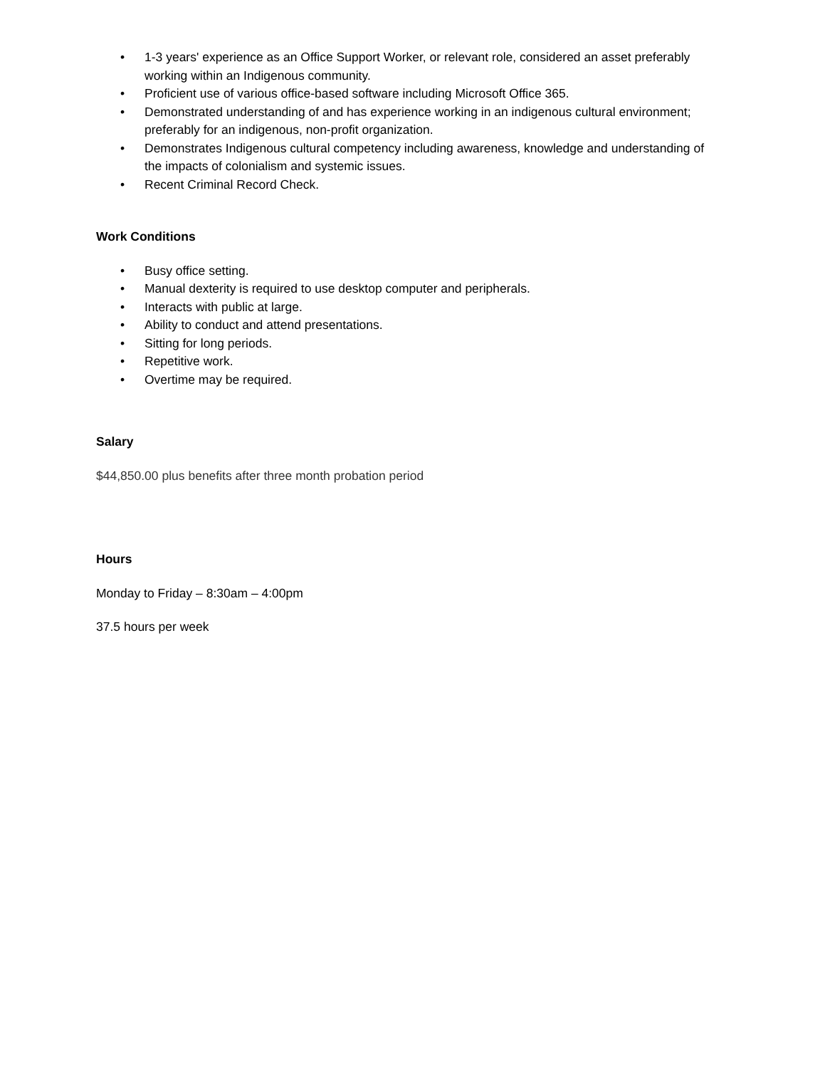• 1-3 years' experience as an Office Support Worker, or relevant role, considered an asset preferably working within an Indigenous community.
• Proficient use of various office-based software including Microsoft Office 365.
• Demonstrated understanding of and has experience working in an indigenous cultural environment; preferably for an indigenous, non-profit organization.
• Demonstrates Indigenous cultural competency including awareness, knowledge and understanding of the impacts of colonialism and systemic issues.
• Recent Criminal Record Check.
Work Conditions
• Busy office setting.
• Manual dexterity is required to use desktop computer and peripherals.
• Interacts with public at large.
• Ability to conduct and attend presentations.
• Sitting for long periods.
• Repetitive work.
• Overtime may be required.
Salary
$44,850.00 plus benefits after three month probation period
Hours
Monday to Friday – 8:30am – 4:00pm
37.5 hours per week